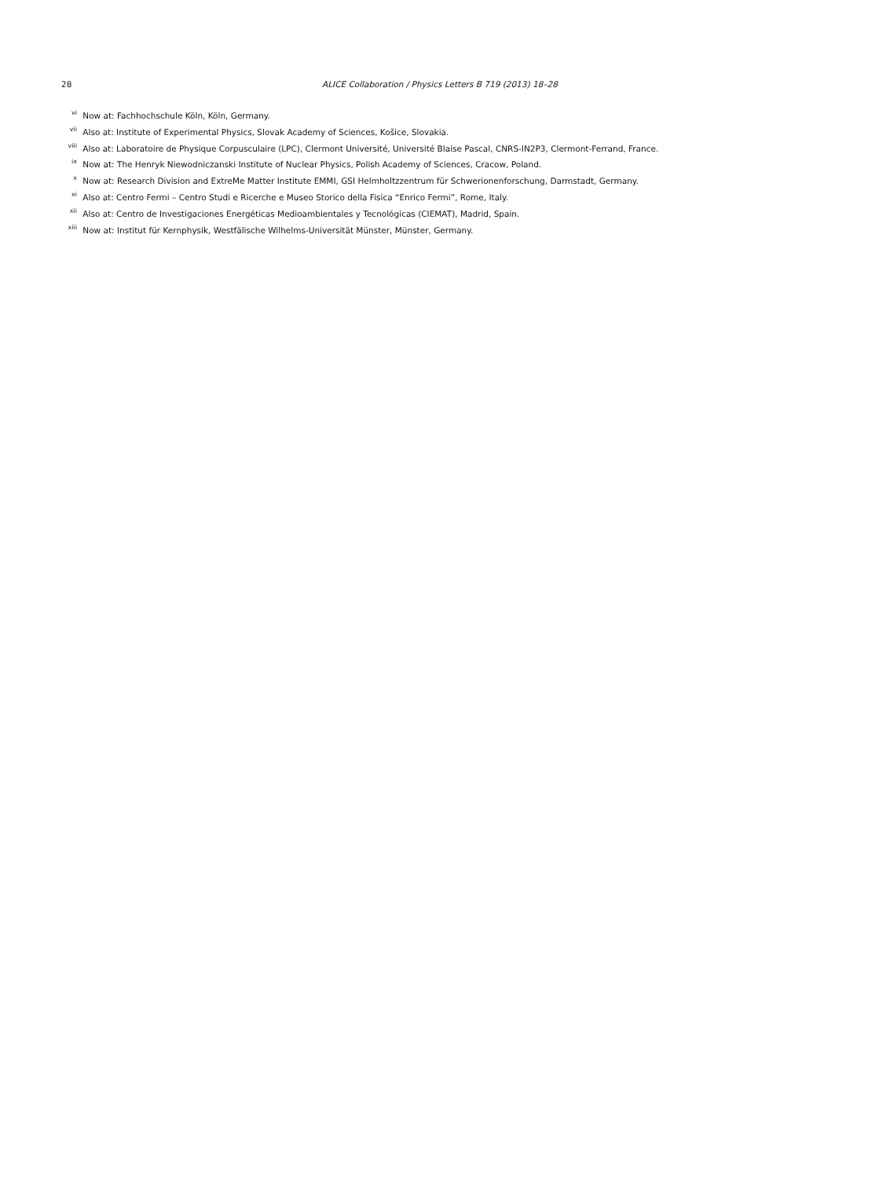28 ALICE Collaboration / Physics Letters B 719 (2013) 18–28
<sup>vi</sup> Now at: Fachhochschule Köln, Köln, Germany.
<sup>vii</sup> Also at: Institute of Experimental Physics, Slovak Academy of Sciences, Košice, Slovakia.
<sup>viii</sup> Also at: Laboratoire de Physique Corpusculaire (LPC), Clermont Université, Université Blaise Pascal, CNRS-IN2P3, Clermont-Ferrand, France.
<sup>ix</sup> Now at: The Henryk Niewodniczanski Institute of Nuclear Physics, Polish Academy of Sciences, Cracow, Poland.
<sup>x</sup> Now at: Research Division and ExtreMe Matter Institute EMMI, GSI Helmholtzzentrum für Schwerionenforschung, Darmstadt, Germany.
<sup>xi</sup> Also at: Centro Fermi – Centro Studi e Ricerche e Museo Storico della Fisica “Enrico Fermi”, Rome, Italy.
<sup>xii</sup> Also at: Centro de Investigaciones Energéticas Medioambientales y Tecnológicas (CIEMAT), Madrid, Spain.
<sup>xiii</sup> Now at: Institut für Kernphysik, Westfälische Wilhelms-Universität Münster, Münster, Germany.